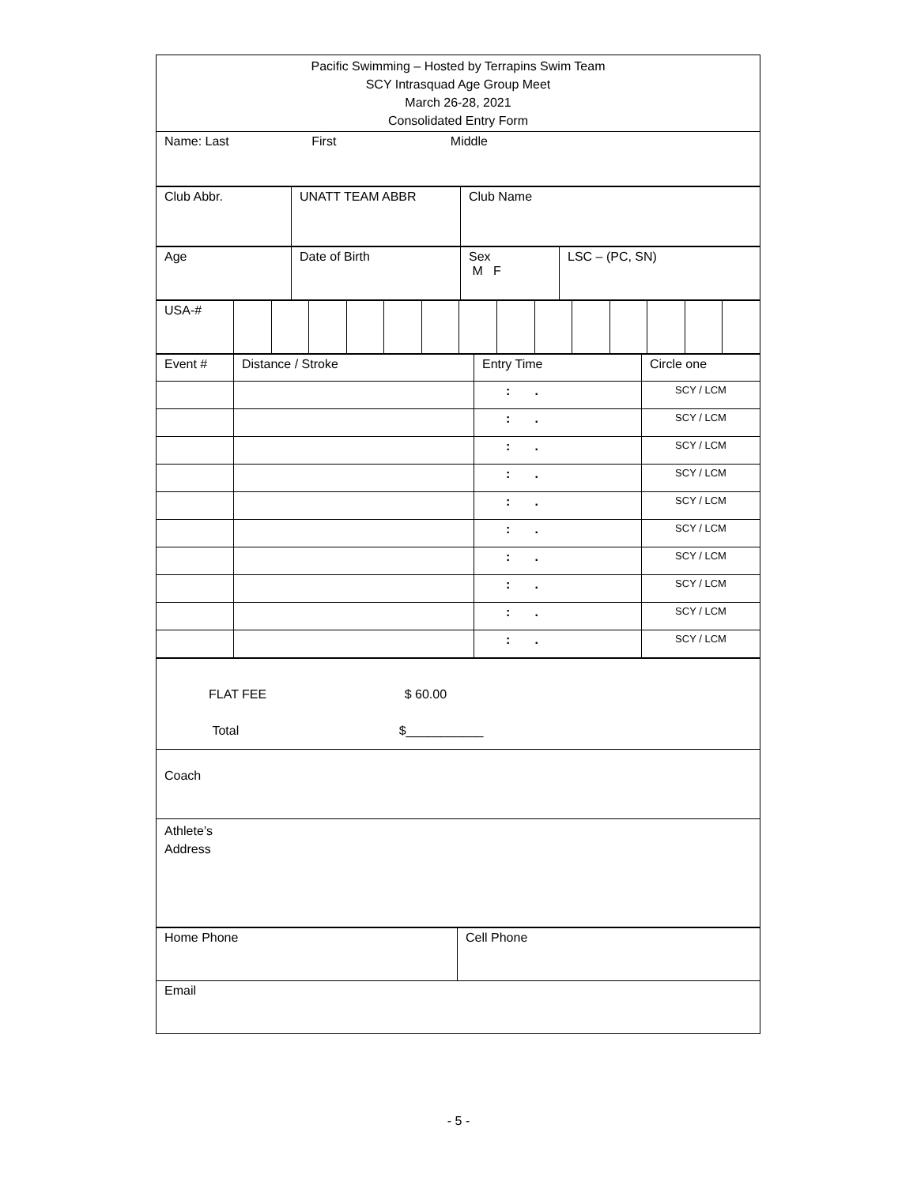| Pacific Swimming – Hosted by Terrapins Swim Team SCY Intrasquad Age Group Meet March 26-28, 2021 Consolidated Entry Form |
| Name: Last First Middle |
| Club Abbr. | UNATT TEAM ABBR | Club Name |
| Age | Date of Birth | Sex M F | LSC – (PC, SN) |
| USA-# | | | | | | | | | | | | | | |
| Event # | Distance / Stroke | Entry Time | Circle one |
| | | : . | SCY / LCM |
| | | : . | SCY / LCM |
| | | : . | SCY / LCM |
| | | : . | SCY / LCM |
| | | : . | SCY / LCM |
| | | : . | SCY / LCM |
| | | : . | SCY / LCM |
| | | : . | SCY / LCM |
| | | : . | SCY / LCM |
| | | : . | SCY / LCM |
| FLAT FEE $ 60.00 Total $___________ |
| Coach |
| Athlete’s Address |
| Home Phone | Cell Phone |
| Email | |
- 5 -